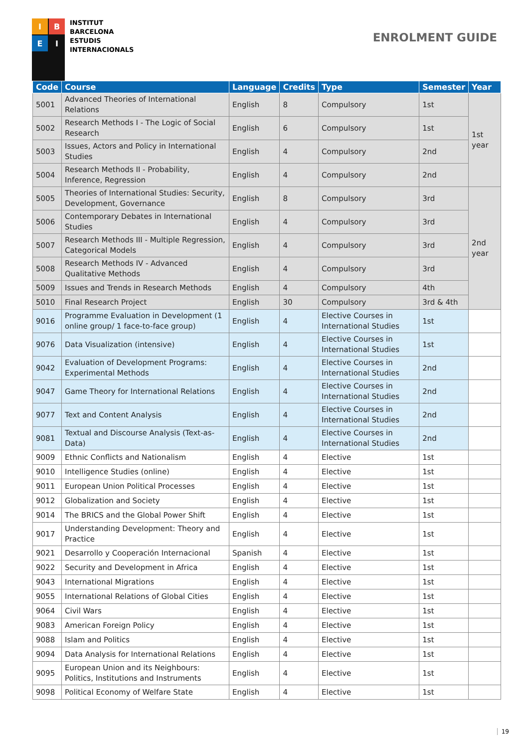I
B
E
I
INSTITUT
BARCELONA
ESTUDIS
INTERNACIONALS
ENROLMENT GUIDE
| Code | Course | Language | Credits | Type | Semester | Year |
| --- | --- | --- | --- | --- | --- | --- |
| 5001 | Advanced Theories of International Relations | English | 8 | Compulsory | 1st | 1st year |
| 5002 | Research Methods I - The Logic of Social Research | English | 6 | Compulsory | 1st | |
| 5003 | Issues, Actors and Policy in International Studies | English | 4 | Compulsory | 2nd | |
| 5004 | Research Methods II - Probability, Inference, Regression | English | 4 | Compulsory | 2nd | |
| 5005 | Theories of International Studies: Security, Development, Governance | English | 8 | Compulsory | 3rd | 2nd year |
| 5006 | Contemporary Debates in International Studies | English | 4 | Compulsory | 3rd | |
| 5007 | Research Methods III - Multiple Regression, Categorical Models | English | 4 | Compulsory | 3rd | |
| 5008 | Research Methods IV - Advanced Qualitative Methods | English | 4 | Compulsory | 3rd | |
| 5009 | Issues and Trends in Research Methods | English | 4 | Compulsory | 4th | |
| 5010 | Final Research Project | English | 30 | Compulsory | 3rd & 4th | |
| 9016 | Programme Evaluation in Development (1 online group/ 1 face-to-face group) | English | 4 | Elective Courses in International Studies | 1st | |
| 9076 | Data Visualization (intensive) | English | 4 | Elective Courses in International Studies | 1st | |
| 9042 | Evaluation of Development Programs: Experimental Methods | English | 4 | Elective Courses in International Studies | 2nd | |
| 9047 | Game Theory for International Relations | English | 4 | Elective Courses in International Studies | 2nd | |
| 9077 | Text and Content Analysis | English | 4 | Elective Courses in International Studies | 2nd | |
| 9081 | Textual and Discourse Analysis (Text-as-Data) | English | 4 | Elective Courses in International Studies | 2nd | |
| 9009 | Ethnic Conflicts and Nationalism | English | 4 | Elective | 1st | |
| 9010 | Intelligence Studies (online) | English | 4 | Elective | 1st | |
| 9011 | European Union Political Processes | English | 4 | Elective | 1st | |
| 9012 | Globalization and Society | English | 4 | Elective | 1st | |
| 9014 | The BRICS and the Global Power Shift | English | 4 | Elective | 1st | |
| 9017 | Understanding Development: Theory and Practice | English | 4 | Elective | 1st | |
| 9021 | Desarrollo y Cooperación Internacional | Spanish | 4 | Elective | 1st | |
| 9022 | Security and Development in Africa | English | 4 | Elective | 1st | |
| 9043 | International Migrations | English | 4 | Elective | 1st | |
| 9055 | International Relations of Global Cities | English | 4 | Elective | 1st | |
| 9064 | Civil Wars | English | 4 | Elective | 1st | |
| 9083 | American Foreign Policy | English | 4 | Elective | 1st | |
| 9088 | Islam and Politics | English | 4 | Elective | 1st | |
| 9094 | Data Analysis for International Relations | English | 4 | Elective | 1st | |
| 9095 | European Union and its Neighbours: Politics, Institutions and Instruments | English | 4 | Elective | 1st | |
| 9098 | Political Economy of Welfare State | English | 4 | Elective | 1st | |
19